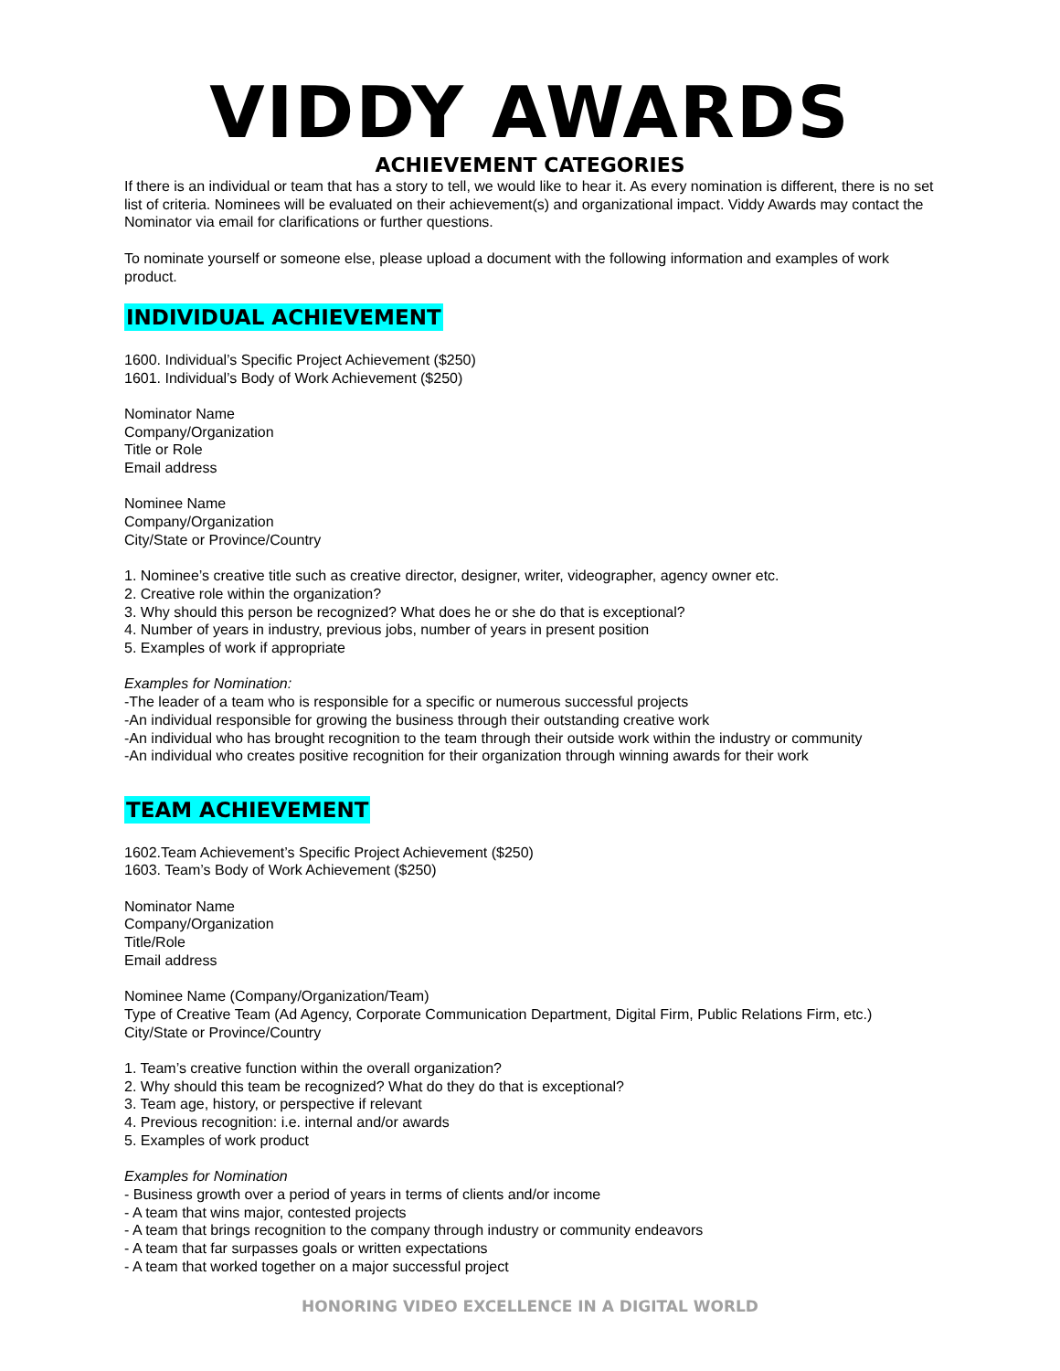VIDDY AWARDS
ACHIEVEMENT CATEGORIES
If there is an individual or team that has a story to tell, we would like to hear it. As every nomination is different, there is no set list of criteria. Nominees will be evaluated on their achievement(s) and organizational impact. Viddy Awards may contact the Nominator via email for clarifications or further questions.
To nominate yourself or someone else, please upload a document with the following information and examples of work product.
INDIVIDUAL ACHIEVEMENT
1600. Individual’s Specific Project Achievement ($250)
1601. Individual’s Body of Work Achievement ($250)
Nominator Name
Company/Organization
Title or Role
Email address
Nominee Name
Company/Organization
City/State or Province/Country
1. Nominee’s creative title such as creative director, designer, writer, videographer, agency owner etc.
2. Creative role within the organization?
3. Why should this person be recognized? What does he or she do that is exceptional?
4. Number of years in industry, previous jobs, number of years in present position
5. Examples of work if appropriate
Examples for Nomination:
-The leader of a team who is responsible for a specific or numerous successful projects
-An individual responsible for growing the business through their outstanding creative work
-An individual who has brought recognition to the team through their outside work within the industry or community
-An individual who creates positive recognition for their organization through winning awards for their work
TEAM ACHIEVEMENT
1602.Team Achievement’s Specific Project Achievement ($250)
1603. Team’s Body of Work Achievement ($250)
Nominator Name
Company/Organization
Title/Role
Email address
Nominee Name (Company/Organization/Team)
Type of Creative Team (Ad Agency, Corporate Communication Department, Digital Firm, Public Relations Firm, etc.)
City/State or Province/Country
1. Team’s creative function within the overall organization?
2. Why should this team be recognized? What do they do that is exceptional?
3. Team age, history, or perspective if relevant
4. Previous recognition: i.e. internal and/or awards
5. Examples of work product
Examples for Nomination
- Business growth over a period of years in terms of clients and/or income
- A team that wins major, contested projects
- A team that brings recognition to the company through industry or community endeavors
- A team that far surpasses goals or written expectations
- A team that worked together on a major successful project
HONORING VIDEO EXCELLENCE IN A DIGITAL WORLD